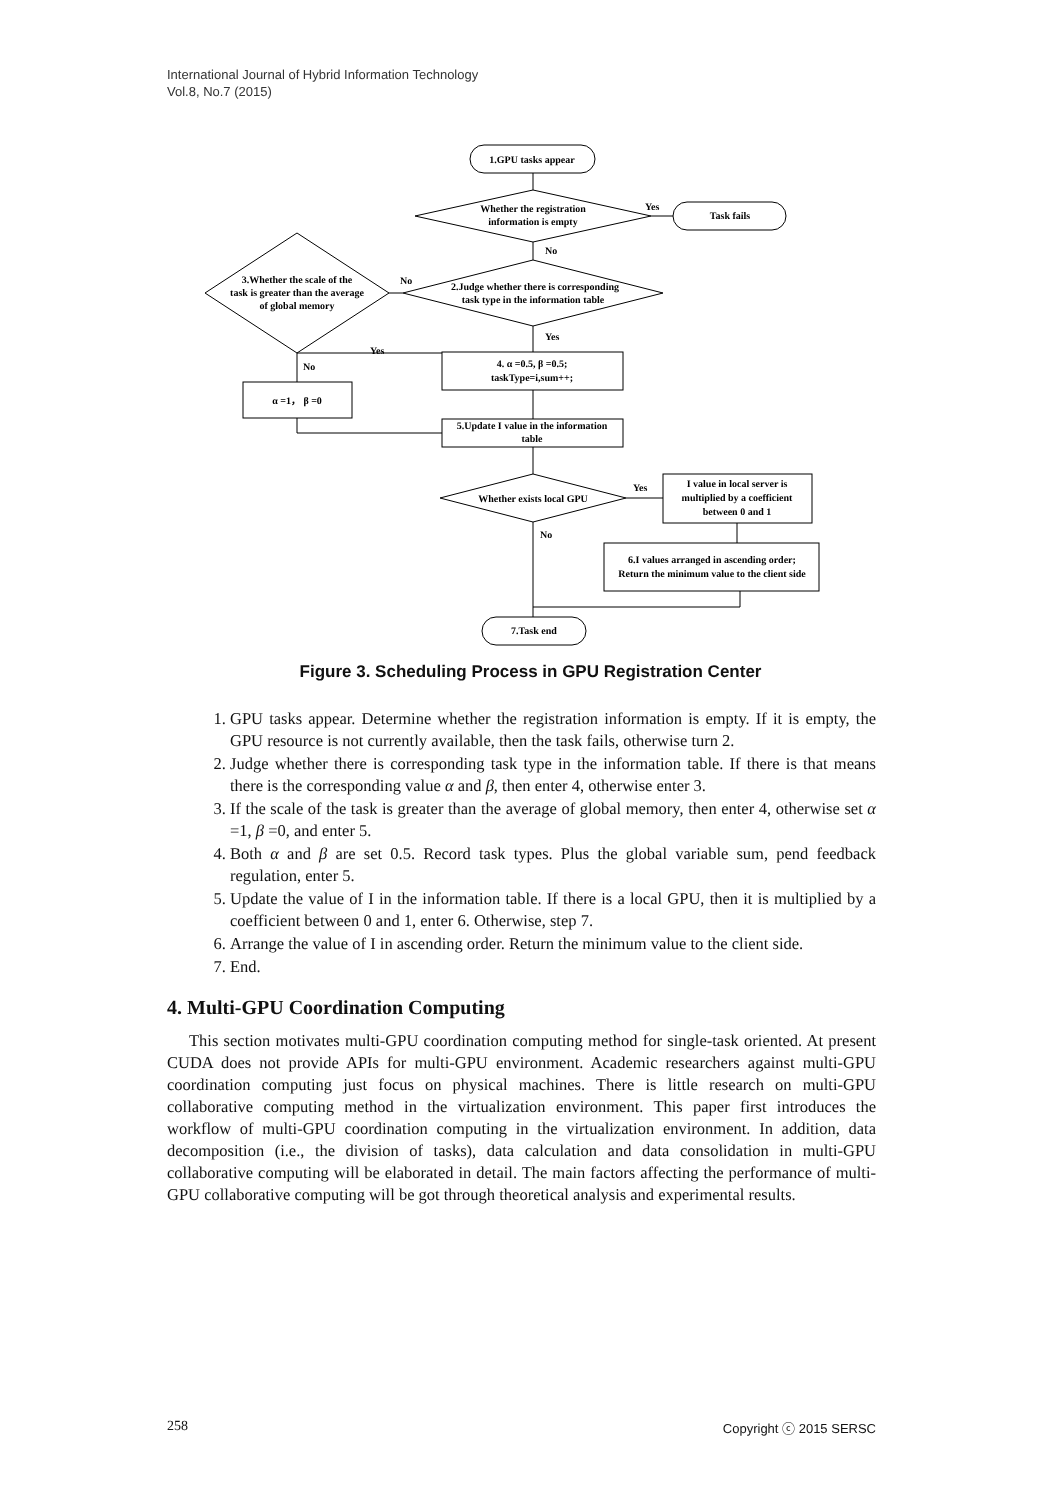International Journal of Hybrid Information Technology
Vol.8, No.7 (2015)
1.GPU tasks appear
Whether the registration
information is empty
Task fails
Yes
2.Judge whether there is corresponding
task type in the information table
No
3.Whether the scale of the
task is greater than the average
of global memory
No
4. α =0.5, β =0.5;
taskType=i,sum++;
Yes
Yes
No
α =1， β =0
5.Update I value in the information
table
Whether exists local GPU
Yes
I value in local server is
multiplied by a coefficient
between 0 and 1
No
6.I values arranged in ascending order;
Return the minimum value to the client side
7.Task end
Figure 3. Scheduling Process in GPU Registration Center
1. GPU tasks appear. Determine whether the registration information is empty. If it is empty, the GPU resource is not currently available, then the task fails, otherwise turn 2.
2. Judge whether there is corresponding task type in the information table. If there is that means there is the corresponding value α and β, then enter 4, otherwise enter 3.
3. If the scale of the task is greater than the average of global memory, then enter 4, otherwise set α =1, β =0, and enter 5.
4. Both α and β are set 0.5. Record task types. Plus the global variable sum, pend feedback regulation, enter 5.
5. Update the value of I in the information table. If there is a local GPU, then it is multiplied by a coefficient between 0 and 1, enter 6. Otherwise, step 7.
6. Arrange the value of I in ascending order. Return the minimum value to the client side.
7. End.
4. Multi-GPU Coordination Computing
This section motivates multi-GPU coordination computing method for single-task oriented. At present CUDA does not provide APIs for multi-GPU environment. Academic researchers against multi-GPU coordination computing just focus on physical machines. There is little research on multi-GPU collaborative computing method in the virtualization environment. This paper first introduces the workflow of multi-GPU coordination computing in the virtualization environment. In addition, data decomposition (i.e., the division of tasks), data calculation and data consolidation in multi-GPU collaborative computing will be elaborated in detail. The main factors affecting the performance of multi-GPU collaborative computing will be got through theoretical analysis and experimental results.
258 Copyright ⓒ 2015 SERSC